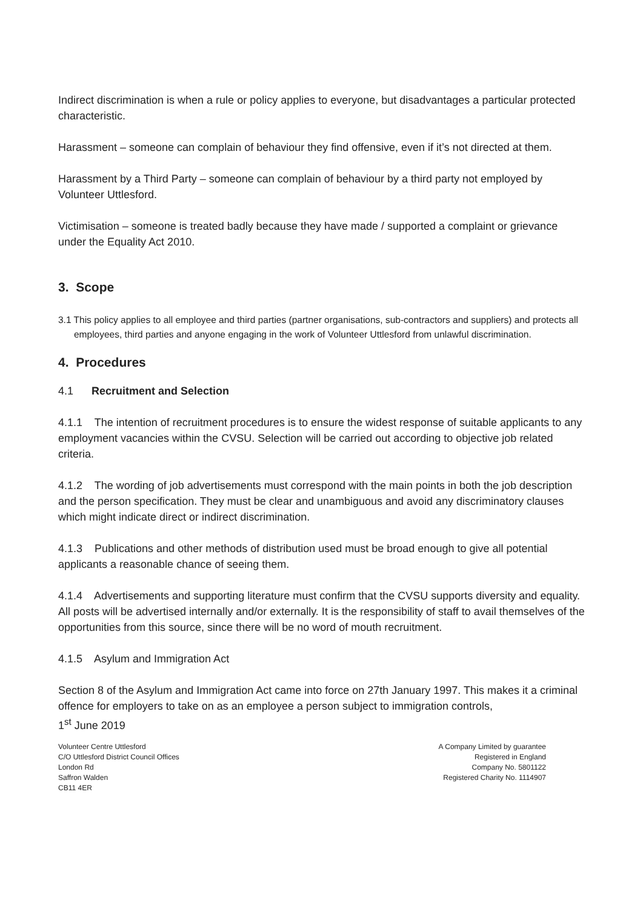Indirect discrimination is when a rule or policy applies to everyone, but disadvantages a particular protected characteristic.
Harassment – someone can complain of behaviour they find offensive, even if it’s not directed at them.
Harassment by a Third Party – someone can complain of behaviour by a third party not employed by Volunteer Uttlesford.
Victimisation – someone is treated badly because they have made / supported a complaint or grievance under the Equality Act 2010.
3. Scope
3.1 This policy applies to all employee and third parties (partner organisations, sub-contractors and suppliers) and protects all employees, third parties and anyone engaging in the work of Volunteer Uttlesford from unlawful discrimination.
4. Procedures
4.1 Recruitment and Selection
4.1.1 The intention of recruitment procedures is to ensure the widest response of suitable applicants to any employment vacancies within the CVSU. Selection will be carried out according to objective job related criteria.
4.1.2 The wording of job advertisements must correspond with the main points in both the job description and the person specification. They must be clear and unambiguous and avoid any discriminatory clauses which might indicate direct or indirect discrimination.
4.1.3 Publications and other methods of distribution used must be broad enough to give all potential applicants a reasonable chance of seeing them.
4.1.4 Advertisements and supporting literature must confirm that the CVSU supports diversity and equality. All posts will be advertised internally and/or externally. It is the responsibility of staff to avail themselves of the opportunities from this source, since there will be no word of mouth recruitment.
4.1.5 Asylum and Immigration Act
Section 8 of the Asylum and Immigration Act came into force on 27th January 1997. This makes it a criminal offence for employers to take on as an employee a person subject to immigration controls,
1<sup>st</sup> June 2019
Volunteer Centre Uttlesford
C/O Uttlesford District Council Offices
London Rd
Saffron Walden
CB11 4ER
A Company Limited by guarantee
Registered in England
Company No. 5801122
Registered Charity No. 1114907